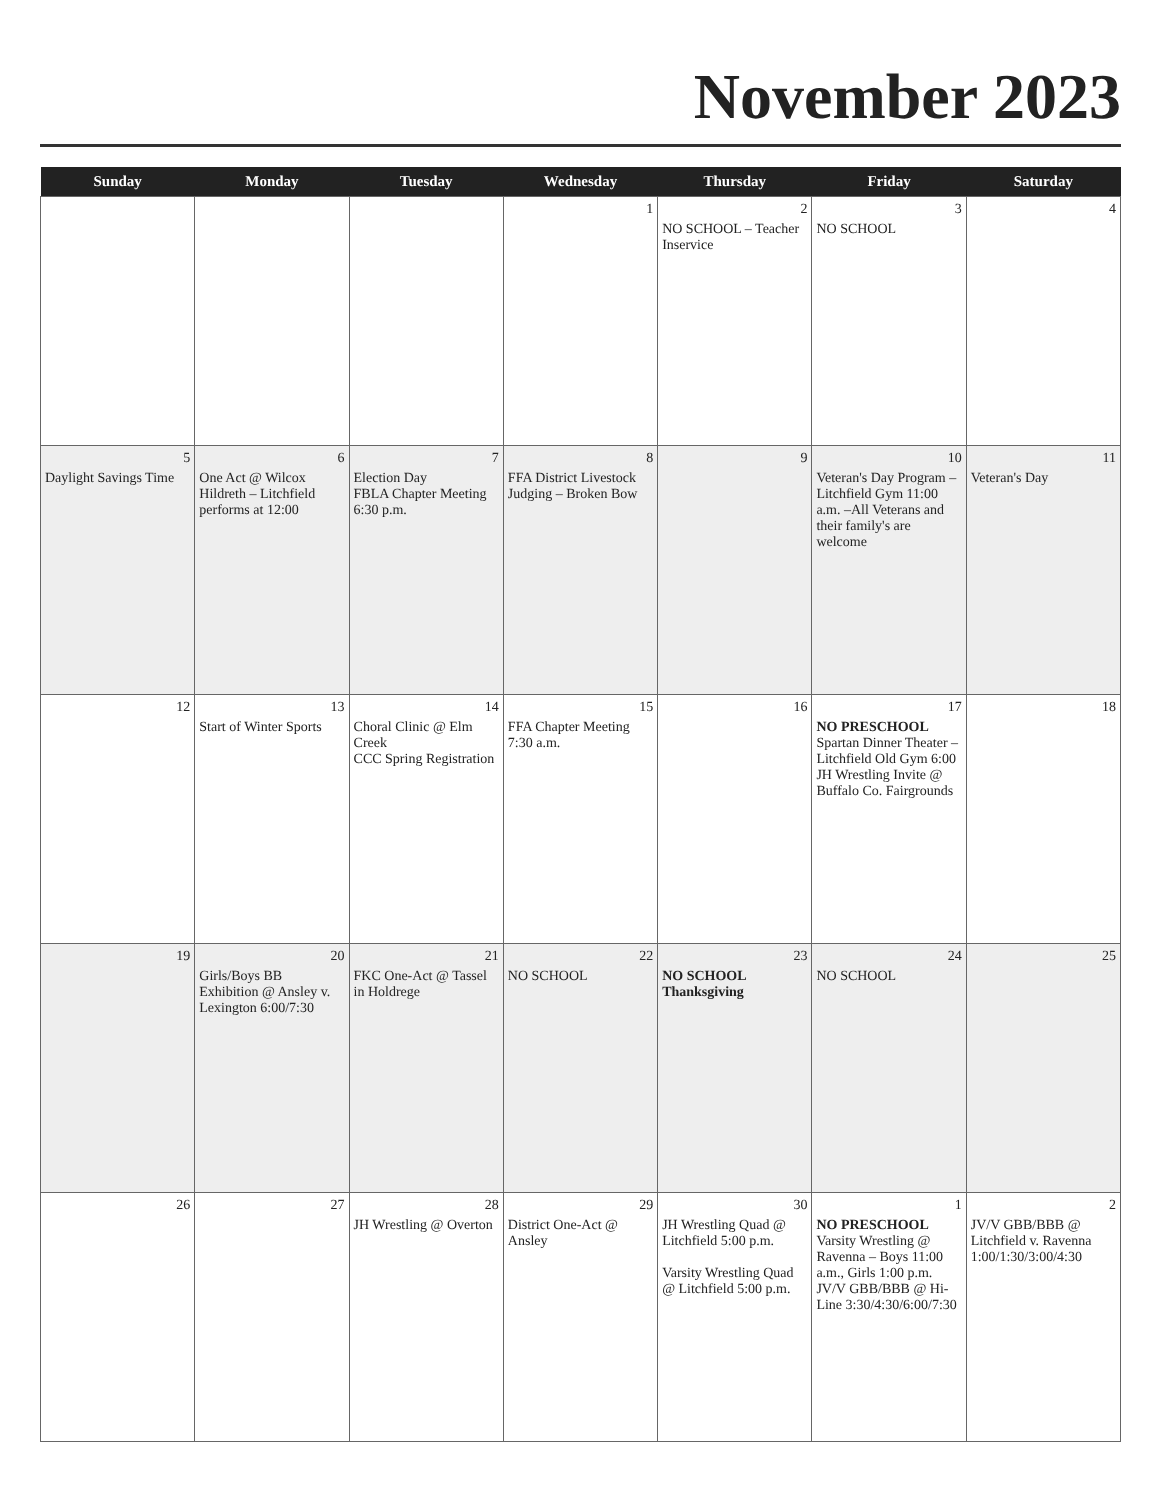November 2023
| Sunday | Monday | Tuesday | Wednesday | Thursday | Friday | Saturday |
| --- | --- | --- | --- | --- | --- | --- |
| | | | 1 | 2 NO SCHOOL – Teacher Inservice | 3 NO SCHOOL | 4 |
| 5 Daylight Savings Time | 6 One Act @ Wilcox Hildreth – Litchfield performs at 12:00 | 7 Election Day FBLA Chapter Meeting 6:30 p.m. | 8 FFA District Livestock Judging – Broken Bow | 9 | 10 Veteran's Day Program – Litchfield Gym 11:00 a.m. –All Veterans and their family's are welcome | 11 Veteran's Day |
| 12 | 13 Start of Winter Sports | 14 Choral Clinic @ Elm Creek CCC Spring Registration | 15 FFA Chapter Meeting 7:30 a.m. | 16 | 17 NO PRESCHOOL Spartan Dinner Theater – Litchfield Old Gym 6:00 JH Wrestling Invite @ Buffalo Co. Fairgrounds | 18 |
| 19 | 20 Girls/Boys BB Exhibition @ Ansley v. Lexington 6:00/7:30 | 21 FKC One-Act @ Tassel in Holdrege | 22 NO SCHOOL | 23 NO SCHOOL Thanksgiving | 24 NO SCHOOL | 25 |
| 26 | 27 | 28 JH Wrestling @ Overton | 29 District One-Act @ Ansley | 30 JH Wrestling Quad @ Litchfield 5:00 p.m. Varsity Wrestling Quad @ Litchfield 5:00 p.m. | 1 NO PRESCHOOL Varsity Wrestling @ Ravenna – Boys 11:00 a.m., Girls 1:00 p.m. JV/V GBB/BBB @ Hi-Line 3:30/4:30/6:00/7:30 | 2 JV/V GBB/BBB @ Litchfield v. Ravenna 1:00/1:30/3:00/4:30 |